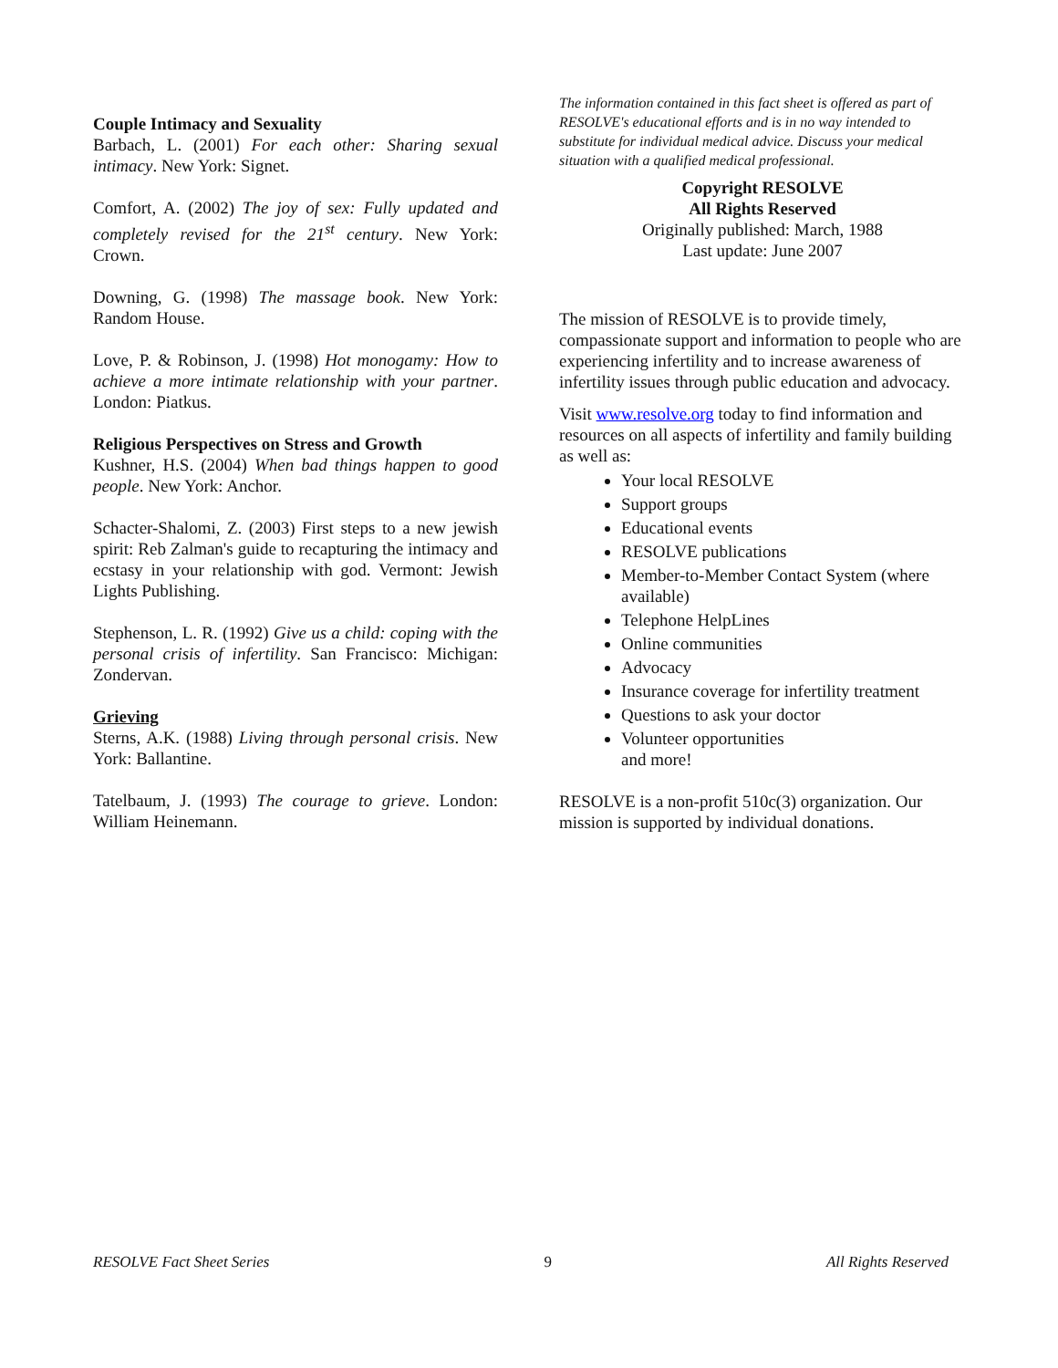Couple Intimacy and Sexuality
Barbach, L. (2001) For each other: Sharing sexual intimacy. New York: Signet.
Comfort, A. (2002) The joy of sex: Fully updated and completely revised for the 21<sup>st</sup> century. New York: Crown.
Downing, G. (1998) The massage book. New York: Random House.
Love, P. & Robinson, J. (1998) Hot monogamy: How to achieve a more intimate relationship with your partner. London: Piatkus.
Religious Perspectives on Stress and Growth
Kushner, H.S. (2004) When bad things happen to good people. New York: Anchor.
Schacter-Shalomi, Z. (2003) First steps to a new jewish spirit: Reb Zalman's guide to recapturing the intimacy and ecstasy in your relationship with god. Vermont: Jewish Lights Publishing.
Stephenson, L. R. (1992) Give us a child: coping with the personal crisis of infertility. San Francisco: Michigan: Zondervan.
Grieving
Sterns, A.K. (1988) Living through personal crisis. New York: Ballantine.
Tatelbaum, J. (1993) The courage to grieve. London: William Heinemann.
The information contained in this fact sheet is offered as part of RESOLVE's educational efforts and is in no way intended to substitute for individual medical advice. Discuss your medical situation with a qualified medical professional.
Copyright RESOLVE
All Rights Reserved
Originally published: March, 1988
Last update: June 2007
The mission of RESOLVE is to provide timely, compassionate support and information to people who are experiencing infertility and to increase awareness of infertility issues through public education and advocacy.
Visit www.resolve.org today to find information and resources on all aspects of infertility and family building as well as:
Your local RESOLVE
Support groups
Educational events
RESOLVE publications
Member-to-Member Contact System (where available)
Telephone HelpLines
Online communities
Advocacy
Insurance coverage for infertility treatment
Questions to ask your doctor
Volunteer opportunities
and more!
RESOLVE is a non-profit 510c(3) organization. Our mission is supported by individual donations.
RESOLVE Fact Sheet Series 9 All Rights Reserved